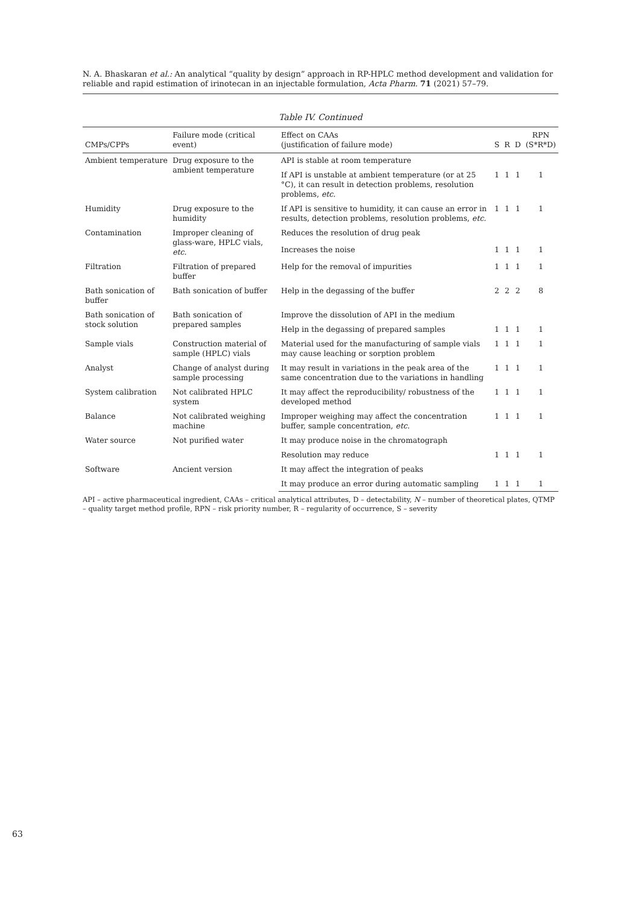N. A. Bhaskaran et al.: An analytical “quality by design” approach in RP-HPLC method development and validation for reliable and rapid estimation of irinotecan in an injectable formulation, Acta Pharm. 71 (2021) 57–79.
Table IV. Continued
| CMPs/CPPs | Failure mode (critical event) | Effect on CAAs (justification of failure mode) | S | R | D | RPN (S*R*D) |
| --- | --- | --- | --- | --- | --- | --- |
| Ambient temperature | Drug exposure to the ambient temperature | API is stable at room temperature | | | | |
| | | If API is unstable at ambient temperature (or at 25 °C), it can result in detection problems, resolution problems, etc. | 1 | 1 | 1 | 1 |
| Humidity | Drug exposure to the humidity | If API is sensitive to humidity, it can cause an error in results, detection problems, resolution problems, etc. | 1 | 1 | 1 | 1 |
| Contamination | Improper cleaning of glass-ware, HPLC vials, etc. | Reduces the resolution of drug peak | | | | |
| | | Increases the noise | 1 | 1 | 1 | 1 |
| Filtration | Filtration of prepared buffer | Help for the removal of impurities | 1 | 1 | 1 | 1 |
| Bath sonication of buffer | Bath sonication of buffer | Help in the degassing of the buffer | 2 | 2 | 2 | 8 |
| Bath sonication of stock solution | Bath sonication of prepared samples | Improve the dissolution of API in the medium | | | | |
| | | Help in the degassing of prepared samples | 1 | 1 | 1 | 1 |
| Sample vials | Construction material of sample (HPLC) vials | Material used for the manufacturing of sample vials may cause leaching or sorption problem | 1 | 1 | 1 | 1 |
| Analyst | Change of analyst during sample processing | It may result in variations in the peak area of the same concentration due to the variations in handling | 1 | 1 | 1 | 1 |
| System calibration | Not calibrated HPLC system | It may affect the reproducibility/ robustness of the developed method | 1 | 1 | 1 | 1 |
| Balance | Not calibrated weighing machine | Improper weighing may affect the concentration buffer, sample concentration, etc. | 1 | 1 | 1 | 1 |
| Water source | Not purified water | It may produce noise in the chromatograph | | | | |
| | | Resolution may reduce | 1 | 1 | 1 | 1 |
| Software | Ancient version | It may affect the integration of peaks | | | | |
| | | It may produce an error during automatic sampling | 1 | 1 | 1 | 1 |
API – active pharmaceutical ingredient, CAAs – critical analytical attributes, D – detectability, N – number of theoretical plates, QTMP – quality target method profile, RPN – risk priority number, R – regularity of occurrence, S – severity
63